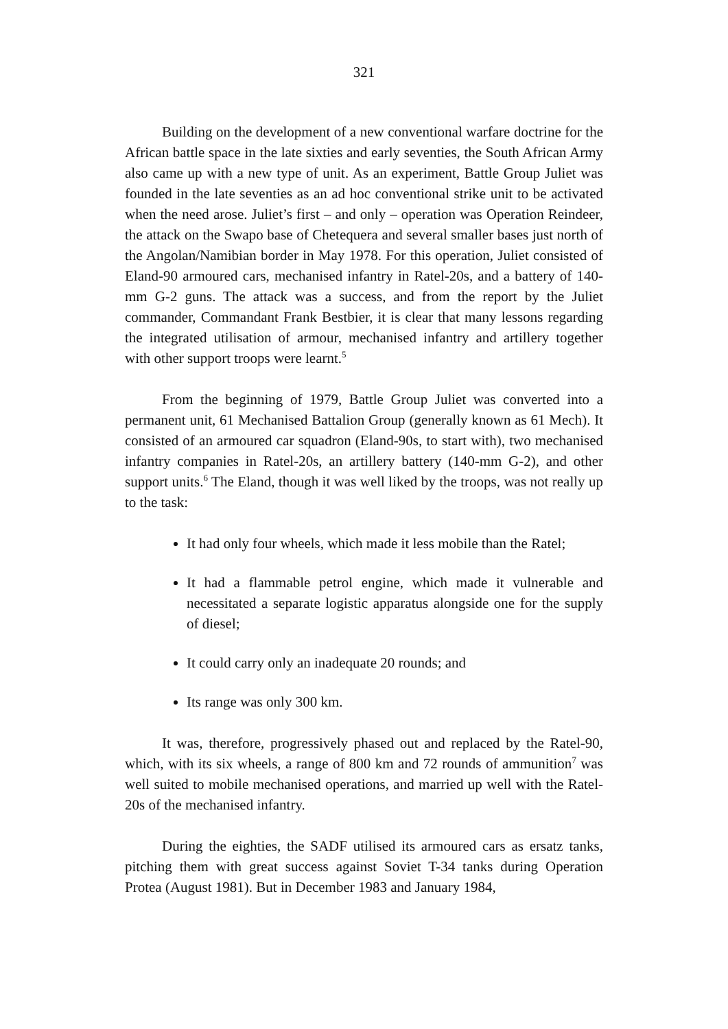321
Building on the development of a new conventional warfare doctrine for the African battle space in the late sixties and early seventies, the South African Army also came up with a new type of unit. As an experiment, Battle Group Juliet was founded in the late seventies as an ad hoc conventional strike unit to be activated when the need arose. Juliet’s first – and only – operation was Operation Reindeer, the attack on the Swapo base of Chetequera and several smaller bases just north of the Angolan/Namibian border in May 1978. For this operation, Juliet consisted of Eland-90 armoured cars, mechanised infantry in Ratel-20s, and a battery of 140-mm G-2 guns. The attack was a success, and from the report by the Juliet commander, Commandant Frank Bestbier, it is clear that many lessons regarding the integrated utilisation of armour, mechanised infantry and artillery together with other support troops were learnt.<sup>5</sup>
From the beginning of 1979, Battle Group Juliet was converted into a permanent unit, 61 Mechanised Battalion Group (generally known as 61 Mech). It consisted of an armoured car squadron (Eland-90s, to start with), two mechanised infantry companies in Ratel-20s, an artillery battery (140-mm G-2), and other support units.<sup>6</sup> The Eland, though it was well liked by the troops, was not really up to the task:
It had only four wheels, which made it less mobile than the Ratel;
It had a flammable petrol engine, which made it vulnerable and necessitated a separate logistic apparatus alongside one for the supply of diesel;
It could carry only an inadequate 20 rounds; and
Its range was only 300 km.
It was, therefore, progressively phased out and replaced by the Ratel-90, which, with its six wheels, a range of 800 km and 72 rounds of ammunition<sup>7</sup> was well suited to mobile mechanised operations, and married up well with the Ratel-20s of the mechanised infantry.
During the eighties, the SADF utilised its armoured cars as ersatz tanks, pitching them with great success against Soviet T-34 tanks during Operation Protea (August 1981). But in December 1983 and January 1984,